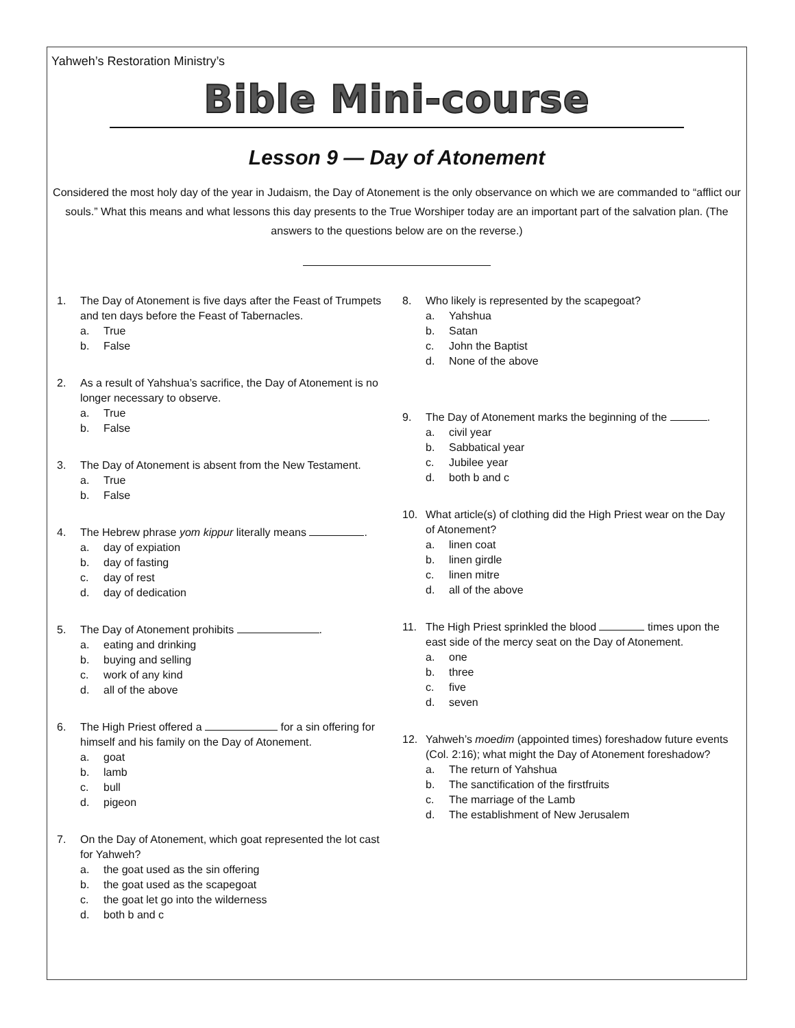Yahweh’s Restoration Ministry’s
Bible Mini-course
Lesson 9 — Day of Atonement
Considered the most holy day of the year in Judaism, the Day of Atonement is the only observance on which we are commanded to “afflict our souls.” What this means and what lessons this day presents to the True Worshiper today are an important part of the salvation plan. (The answers to the questions below are on the reverse.)
1. The Day of Atonement is five days after the Feast of Trumpets and ten days before the Feast of Tabernacles.
a. True
b. False
2. As a result of Yahshua’s sacrifice, the Day of Atonement is no longer necessary to observe.
a. True
b. False
3. The Day of Atonement is absent from the New Testament.
a. True
b. False
4. The Hebrew phrase yom kippur literally means .
a. day of expiation
b. day of fasting
c. day of rest
d. day of dedication
5. The Day of Atonement prohibits .
a. eating and drinking
b. buying and selling
c. work of any kind
d. all of the above
6. The High Priest offered a for a sin offering for himself and his family on the Day of Atonement.
a. goat
b. lamb
c. bull
d. pigeon
7. On the Day of Atonement, which goat represented the lot cast for Yahweh?
a. the goat used as the sin offering
b. the goat used as the scapegoat
c. the goat let go into the wilderness
d. both b and c
8. Who likely is represented by the scapegoat?
a. Yahshua
b. Satan
c. John the Baptist
d. None of the above
9. The Day of Atonement marks the beginning of the .
a. civil year
b. Sabbatical year
c. Jubilee year
d. both b and c
10. What article(s) of clothing did the High Priest wear on the Day of Atonement?
a. linen coat
b. linen girdle
c. linen mitre
d. all of the above
11. The High Priest sprinkled the blood times upon the east side of the mercy seat on the Day of Atonement.
a. one
b. three
c. five
d. seven
12. Yahweh’s moedim (appointed times) foreshadow future events (Col. 2:16); what might the Day of Atonement foreshadow?
a. The return of Yahshua
b. The sanctification of the firstfruits
c. The marriage of the Lamb
d. The establishment of New Jerusalem